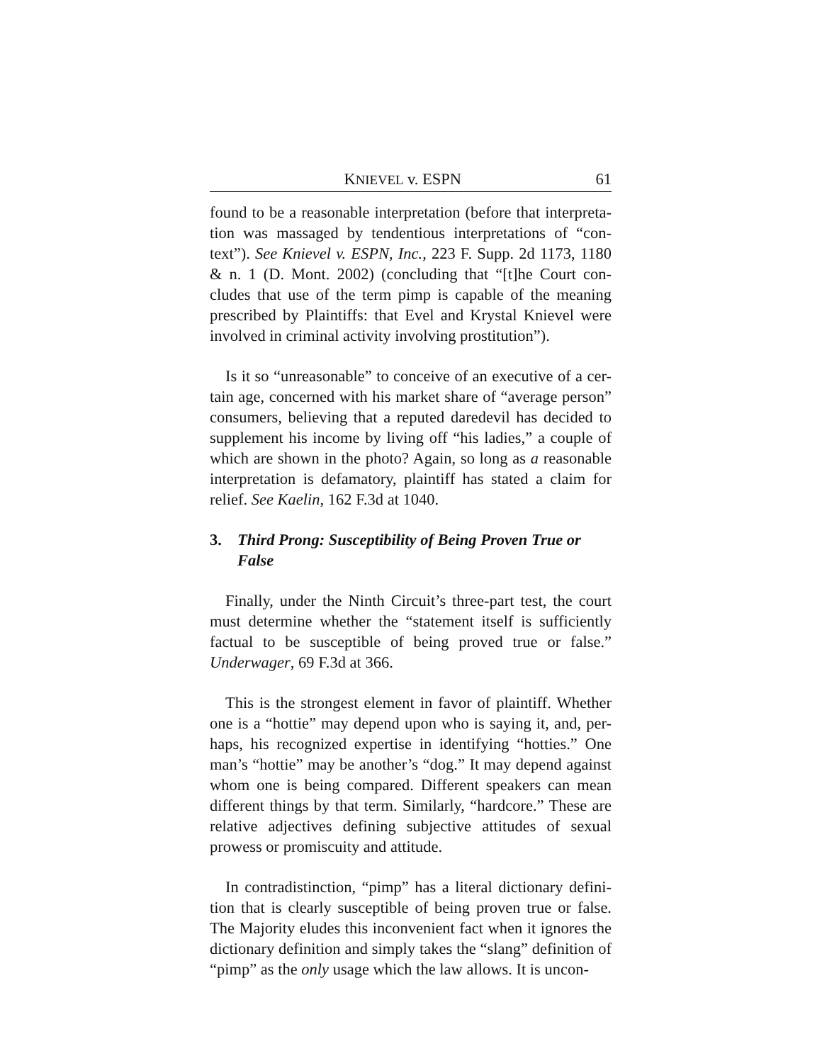KNIEVEL v. ESPN 61
found to be a reasonable interpretation (before that interpreta-tion was massaged by tendentious interpretations of “con-text”). See Knievel v. ESPN, Inc., 223 F. Supp. 2d 1173, 1180 & n. 1 (D. Mont. 2002) (concluding that “[t]he Court con-cludes that use of the term pimp is capable of the meaning prescribed by Plaintiffs: that Evel and Krystal Knievel were involved in criminal activity involving prostitution”).
Is it so “unreasonable” to conceive of an executive of a cer-tain age, concerned with his market share of “average person” consumers, believing that a reputed daredevil has decided to supplement his income by living off “his ladies,” a couple of which are shown in the photo? Again, so long as a reasonable interpretation is defamatory, plaintiff has stated a claim for relief. See Kaelin, 162 F.3d at 1040.
3. Third Prong: Susceptibility of Being Proven True or False
Finally, under the Ninth Circuit’s three-part test, the court must determine whether the “statement itself is sufficiently factual to be susceptible of being proved true or false.” Underwager, 69 F.3d at 366.
This is the strongest element in favor of plaintiff. Whether one is a “hottie” may depend upon who is saying it, and, per-haps, his recognized expertise in identifying “hotties.” One man’s “hottie” may be another’s “dog.” It may depend against whom one is being compared. Different speakers can mean different things by that term. Similarly, “hardcore.” These are relative adjectives defining subjective attitudes of sexual prowess or promiscuity and attitude.
In contradistinction, “pimp” has a literal dictionary defini-tion that is clearly susceptible of being proven true or false. The Majority eludes this inconvenient fact when it ignores the dictionary definition and simply takes the “slang” definition of “pimp” as the only usage which the law allows. It is uncon-